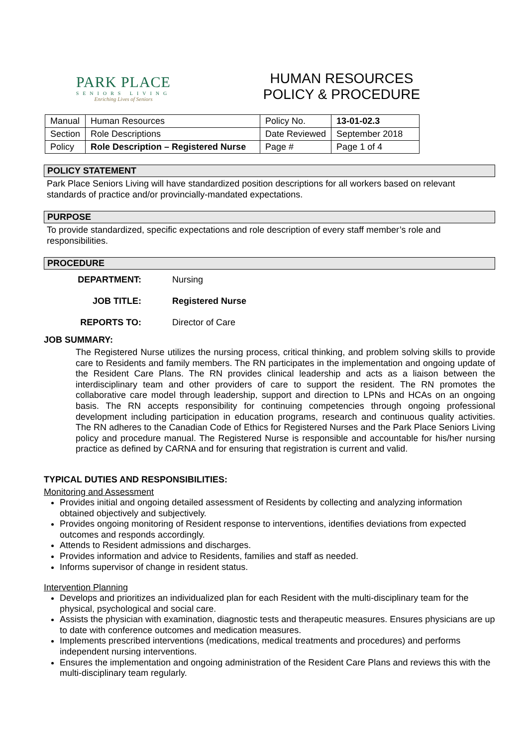PARK PLACE
SENIORS LIVING
Enriching Lives of Seniors
HUMAN RESOURCES
POLICY & PROCEDURE
| Manual | Human Resources | Policy No. | 13-01-02.3 |
| Section | Role Descriptions | Date Reviewed | September 2018 |
| Policy | Role Description – Registered Nurse | Page # | Page 1 of 4 |
POLICY STATEMENT
Park Place Seniors Living will have standardized position descriptions for all workers based on relevant standards of practice and/or provincially-mandated expectations.
PURPOSE
To provide standardized, specific expectations and role description of every staff member’s role and responsibilities.
PROCEDURE
DEPARTMENT: Nursing
JOB TITLE: Registered Nurse
REPORTS TO: Director of Care
JOB SUMMARY:
The Registered Nurse utilizes the nursing process, critical thinking, and problem solving skills to provide care to Residents and family members. The RN participates in the implementation and ongoing update of the Resident Care Plans. The RN provides clinical leadership and acts as a liaison between the interdisciplinary team and other providers of care to support the resident. The RN promotes the collaborative care model through leadership, support and direction to LPNs and HCAs on an ongoing basis. The RN accepts responsibility for continuing competencies through ongoing professional development including participation in education programs, research and continuous quality activities. The RN adheres to the Canadian Code of Ethics for Registered Nurses and the Park Place Seniors Living policy and procedure manual. The Registered Nurse is responsible and accountable for his/her nursing practice as defined by CARNA and for ensuring that registration is current and valid.
TYPICAL DUTIES AND RESPONSIBILITIES:
Monitoring and Assessment
Provides initial and ongoing detailed assessment of Residents by collecting and analyzing information obtained objectively and subjectively.
Provides ongoing monitoring of Resident response to interventions, identifies deviations from expected outcomes and responds accordingly.
Attends to Resident admissions and discharges.
Provides information and advice to Residents, families and staff as needed.
Informs supervisor of change in resident status.
Intervention Planning
Develops and prioritizes an individualized plan for each Resident with the multi-disciplinary team for the physical, psychological and social care.
Assists the physician with examination, diagnostic tests and therapeutic measures. Ensures physicians are up to date with conference outcomes and medication measures.
Implements prescribed interventions (medications, medical treatments and procedures) and performs independent nursing interventions.
Ensures the implementation and ongoing administration of the Resident Care Plans and reviews this with the multi-disciplinary team regularly.